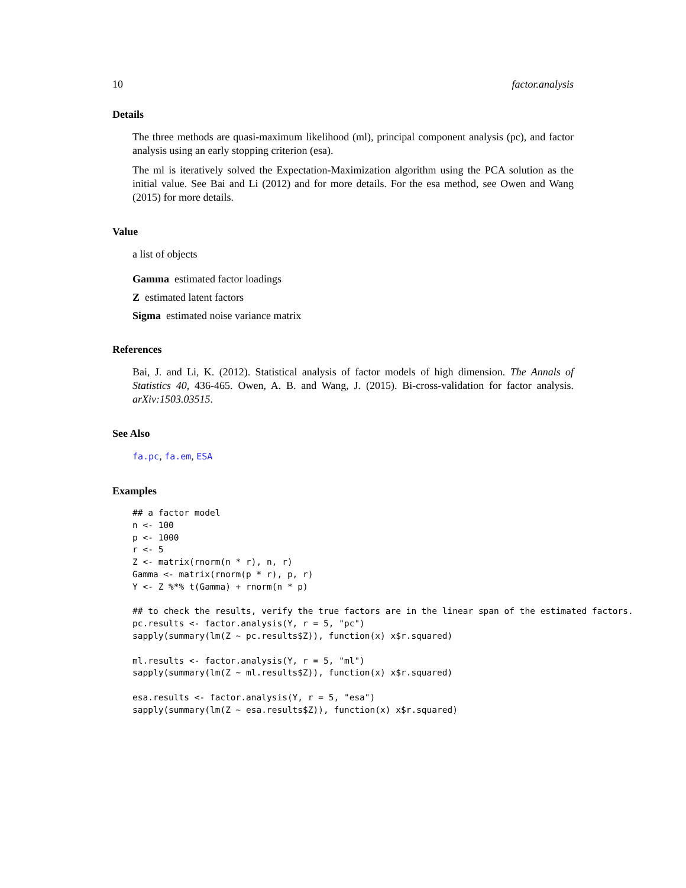10 factor.analysis
Details
The three methods are quasi-maximum likelihood (ml), principal component analysis (pc), and factor analysis using an early stopping criterion (esa).
The ml is iteratively solved the Expectation-Maximization algorithm using the PCA solution as the initial value. See Bai and Li (2012) and for more details. For the esa method, see Owen and Wang (2015) for more details.
Value
a list of objects
Gamma estimated factor loadings
Z estimated latent factors
Sigma estimated noise variance matrix
References
Bai, J. and Li, K. (2012). Statistical analysis of factor models of high dimension. The Annals of Statistics 40, 436-465. Owen, A. B. and Wang, J. (2015). Bi-cross-validation for factor analysis. arXiv:1503.03515.
See Also
fa.pc, fa.em, ESA
Examples
## a factor model
n <- 100
p <- 1000
r <- 5
Z <- matrix(rnorm(n * r), n, r)
Gamma <- matrix(rnorm(p * r), p, r)
Y <- Z %*% t(Gamma) + rnorm(n * p)

## to check the results, verify the true factors are in the linear span of the estimated factors.
pc.results <- factor.analysis(Y, r = 5, "pc")
sapply(summary(lm(Z ~ pc.results$Z)), function(x) x$r.squared)

ml.results <- factor.analysis(Y, r = 5, "ml")
sapply(summary(lm(Z ~ ml.results$Z)), function(x) x$r.squared)

esa.results <- factor.analysis(Y, r = 5, "esa")
sapply(summary(lm(Z ~ esa.results$Z)), function(x) x$r.squared)